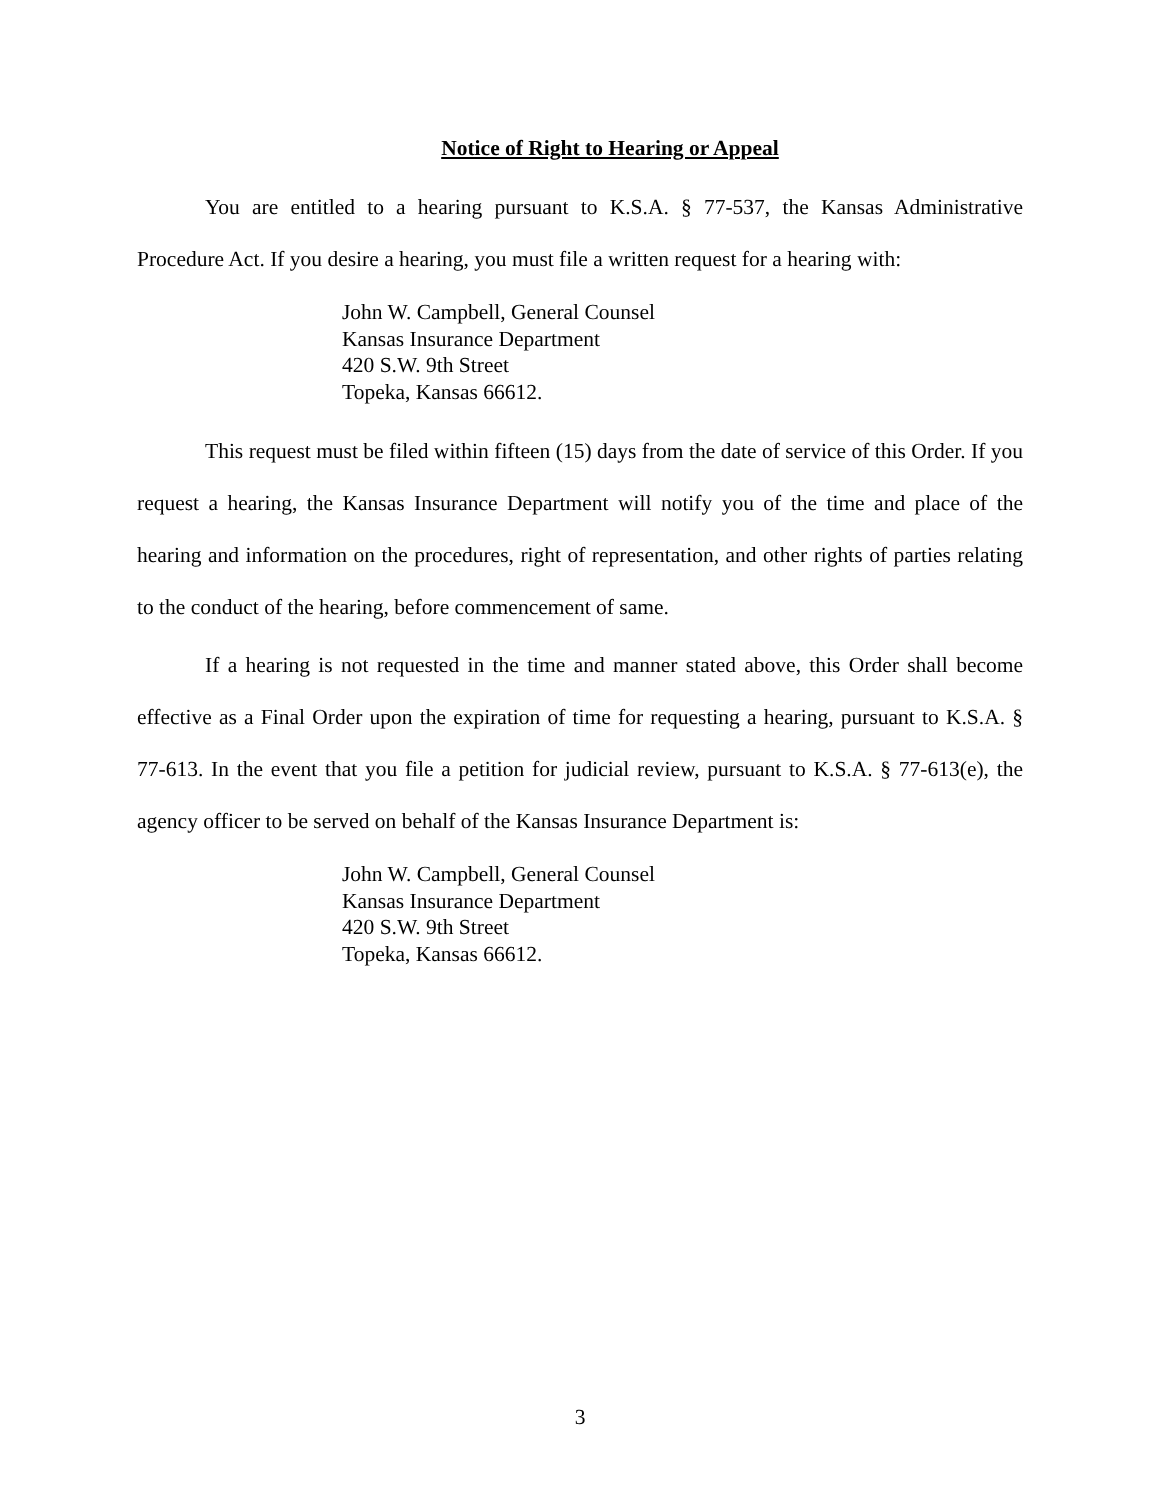Notice of Right to Hearing or Appeal
You are entitled to a hearing pursuant to K.S.A. § 77-537, the Kansas Administrative Procedure Act. If you desire a hearing, you must file a written request for a hearing with:
John W. Campbell, General Counsel
Kansas Insurance Department
420 S.W. 9th Street
Topeka, Kansas 66612.
This request must be filed within fifteen (15) days from the date of service of this Order. If you request a hearing, the Kansas Insurance Department will notify you of the time and place of the hearing and information on the procedures, right of representation, and other rights of parties relating to the conduct of the hearing, before commencement of same.
If a hearing is not requested in the time and manner stated above, this Order shall become effective as a Final Order upon the expiration of time for requesting a hearing, pursuant to K.S.A. § 77-613. In the event that you file a petition for judicial review, pursuant to K.S.A. § 77-613(e), the agency officer to be served on behalf of the Kansas Insurance Department is:
John W. Campbell, General Counsel
Kansas Insurance Department
420 S.W. 9th Street
Topeka, Kansas 66612.
3